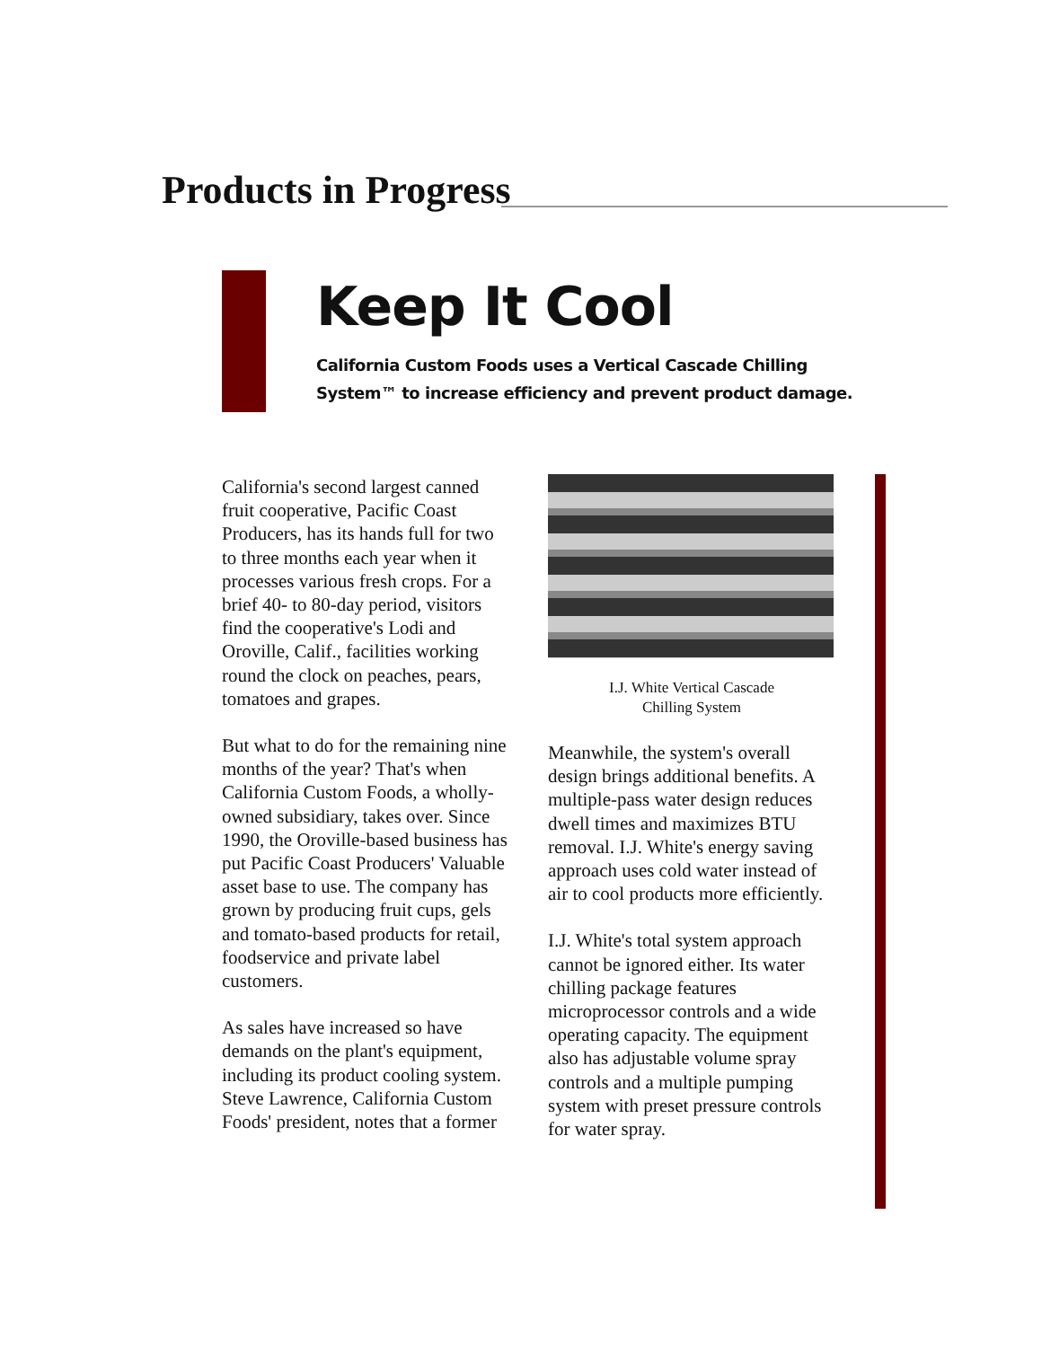Products in Progress
Keep It Cool
California Custom Foods uses a Vertical Cascade Chilling System™ to increase efficiency and prevent product damage.
California's second largest canned fruit cooperative, Pacific Coast Producers, has its hands full for two to three months each year when it processes various fresh crops. For a brief 40- to 80-day period, visitors find the cooperative's Lodi and Oroville, Calif., facilities working round the clock on peaches, pears, tomatoes and grapes.
But what to do for the remaining nine months of the year? That's when California Custom Foods, a wholly-owned subsidiary, takes over. Since 1990, the Oroville-based business has put Pacific Coast Producers' Valuable asset base to use. The company has grown by producing fruit cups, gels and tomato-based products for retail, foodservice and private label customers.
As sales have increased so have demands on the plant's equipment, including its product cooling system. Steve Lawrence, California Custom Foods' president, notes that a former
I.J. White Vertical Cascade
Chilling System
Meanwhile, the system's overall design brings additional benefits. A multiple-pass water design reduces dwell times and maximizes BTU removal. I.J. White's energy saving approach uses cold water instead of air to cool products more efficiently.
I.J. White's total system approach cannot be ignored either. Its water chilling package features microprocessor controls and a wide operating capacity. The equipment also has adjustable volume spray controls and a multiple pumping system with preset pressure controls for water spray.